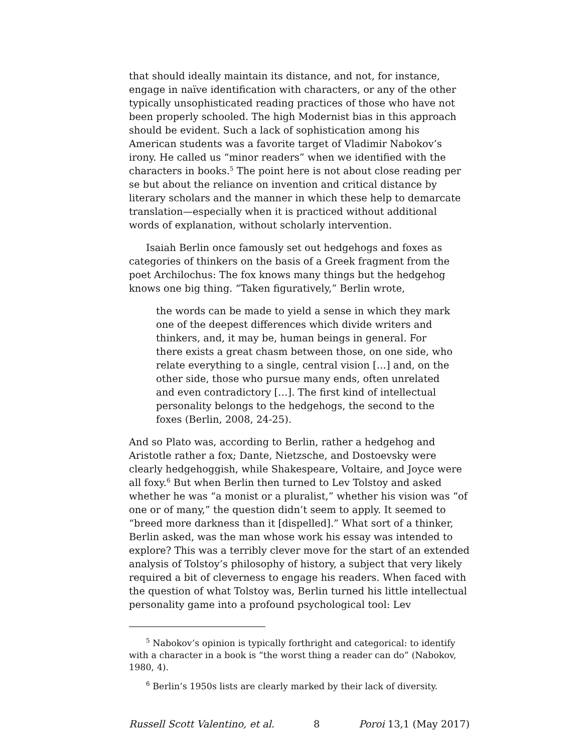that should ideally maintain its distance, and not, for instance, engage in naïve identification with characters, or any of the other typically unsophisticated reading practices of those who have not been properly schooled. The high Modernist bias in this approach should be evident. Such a lack of sophistication among his American students was a favorite target of Vladimir Nabokov’s irony. He called us “minor readers” when we identified with the characters in books.<sup>5</sup> The point here is not about close reading per se but about the reliance on invention and critical distance by literary scholars and the manner in which these help to demarcate translation—especially when it is practiced without additional words of explanation, without scholarly intervention.
Isaiah Berlin once famously set out hedgehogs and foxes as categories of thinkers on the basis of a Greek fragment from the poet Archilochus: The fox knows many things but the hedgehog knows one big thing. “Taken figuratively,” Berlin wrote,
the words can be made to yield a sense in which they mark one of the deepest differences which divide writers and thinkers, and, it may be, human beings in general. For there exists a great chasm between those, on one side, who relate everything to a single, central vision […] and, on the other side, those who pursue many ends, often unrelated and even contradictory […]. The first kind of intellectual personality belongs to the hedgehogs, the second to the foxes (Berlin, 2008, 24-25).
And so Plato was, according to Berlin, rather a hedgehog and Aristotle rather a fox; Dante, Nietzsche, and Dostoevsky were clearly hedgehoggish, while Shakespeare, Voltaire, and Joyce were all foxy.<sup>6</sup> But when Berlin then turned to Lev Tolstoy and asked whether he was “a monist or a pluralist,” whether his vision was “of one or of many,” the question didn’t seem to apply. It seemed to “breed more darkness than it [dispelled].” What sort of a thinker, Berlin asked, was the man whose work his essay was intended to explore? This was a terribly clever move for the start of an extended analysis of Tolstoy’s philosophy of history, a subject that very likely required a bit of cleverness to engage his readers. When faced with the question of what Tolstoy was, Berlin turned his little intellectual personality game into a profound psychological tool: Lev
<sup>5</sup> Nabokov’s opinion is typically forthright and categorical: to identify with a character in a book is “the worst thing a reader can do” (Nabokov, 1980, 4).
<sup>6</sup> Berlin’s 1950s lists are clearly marked by their lack of diversity.
Russell Scott Valentino, et al. 8 Poroi 13,1 (May 2017)